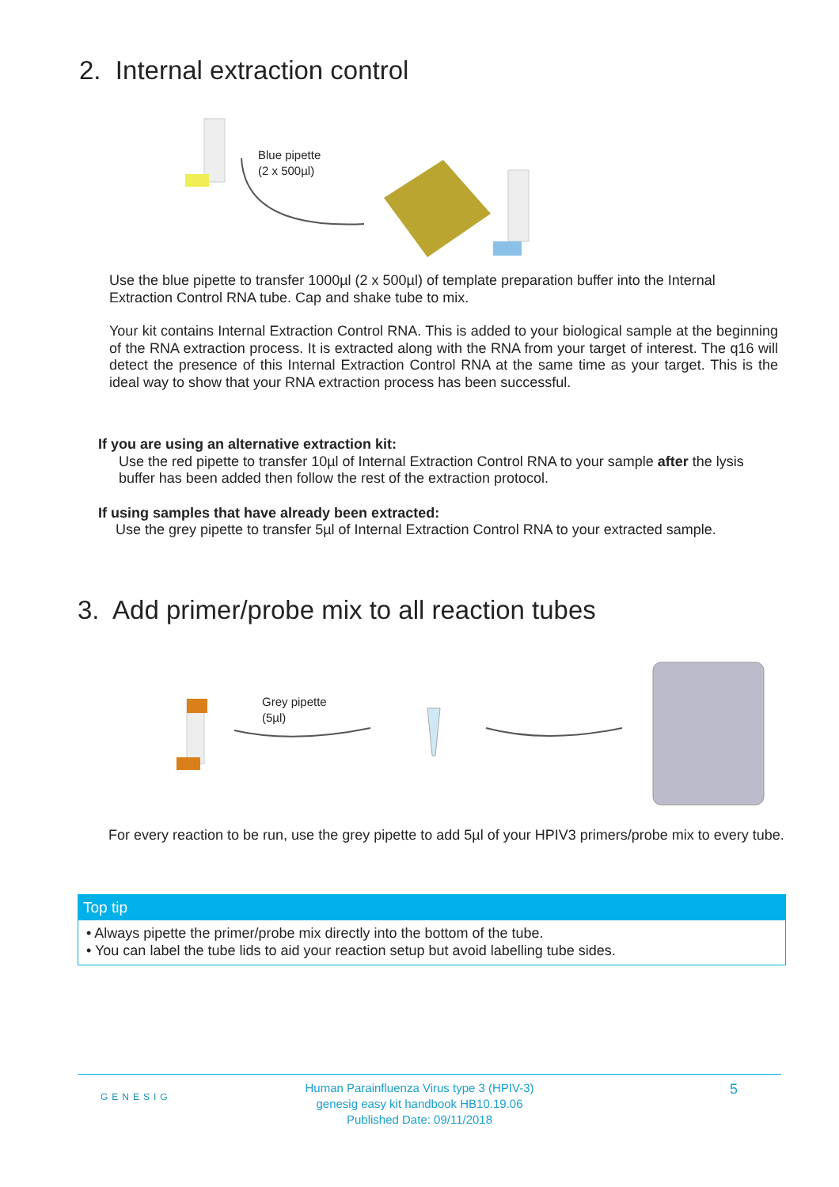2. Internal extraction control
Blue pipette
(2 x 500µl)
Use the blue pipette to transfer 1000µl (2 x 500µl) of template preparation buffer into the Internal Extraction Control RNA tube. Cap and shake tube to mix.
Your kit contains Internal Extraction Control RNA. This is added to your biological sample at the beginning of the RNA extraction process. It is extracted along with the RNA from your target of interest. The q16 will detect the presence of this Internal Extraction Control RNA at the same time as your target. This is the ideal way to show that your RNA extraction process has been successful.
If you are using an alternative extraction kit:
Use the red pipette to transfer 10µl of Internal Extraction Control RNA to your sample after the lysis buffer has been added then follow the rest of the extraction protocol.
If using samples that have already been extracted:
Use the grey pipette to transfer 5µl of Internal Extraction Control RNA to your extracted sample.
3. Add primer/probe mix to all reaction tubes
Grey pipette
(5µl)
For every reaction to be run, use the grey pipette to add 5µl of your HPIV3 primers/probe mix to every tube.
Top tip
• Always pipette the primer/probe mix directly into the bottom of the tube.
• You can label the tube lids to aid your reaction setup but avoid labelling tube sides.
GENESIG
Human Parainfluenza Virus type 3 (HPIV-3)
genesig easy kit handbook HB10.19.06
Published Date: 09/11/2018
5